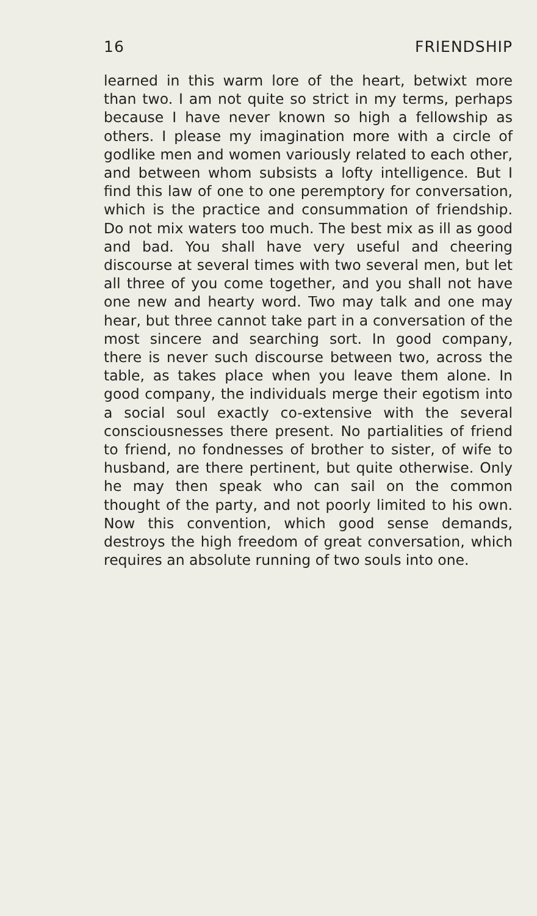16 FRIENDSHIP
learned in this warm lore of the heart, betwixt more than two. I am not quite so strict in my terms, perhaps because I have never known so high a fellowship as others. I please my imagination more with a circle of godlike men and women variously related to each other, and between whom subsists a lofty intelligence. But I find this law of one to one peremptory for conversation, which is the practice and consummation of friendship. Do not mix waters too much. The best mix as ill as good and bad. You shall have very useful and cheering discourse at several times with two several men, but let all three of you come together, and you shall not have one new and hearty word. Two may talk and one may hear, but three cannot take part in a conversation of the most sincere and searching sort. In good company, there is never such discourse between two, across the table, as takes place when you leave them alone. In good company, the individuals merge their egotism into a social soul exactly co-extensive with the several consciousnesses there present. No partialities of friend to friend, no fondnesses of brother to sister, of wife to husband, are there pertinent, but quite otherwise. Only he may then speak who can sail on the common thought of the party, and not poorly limited to his own. Now this convention, which good sense demands, destroys the high freedom of great conversation, which requires an absolute running of two souls into one.